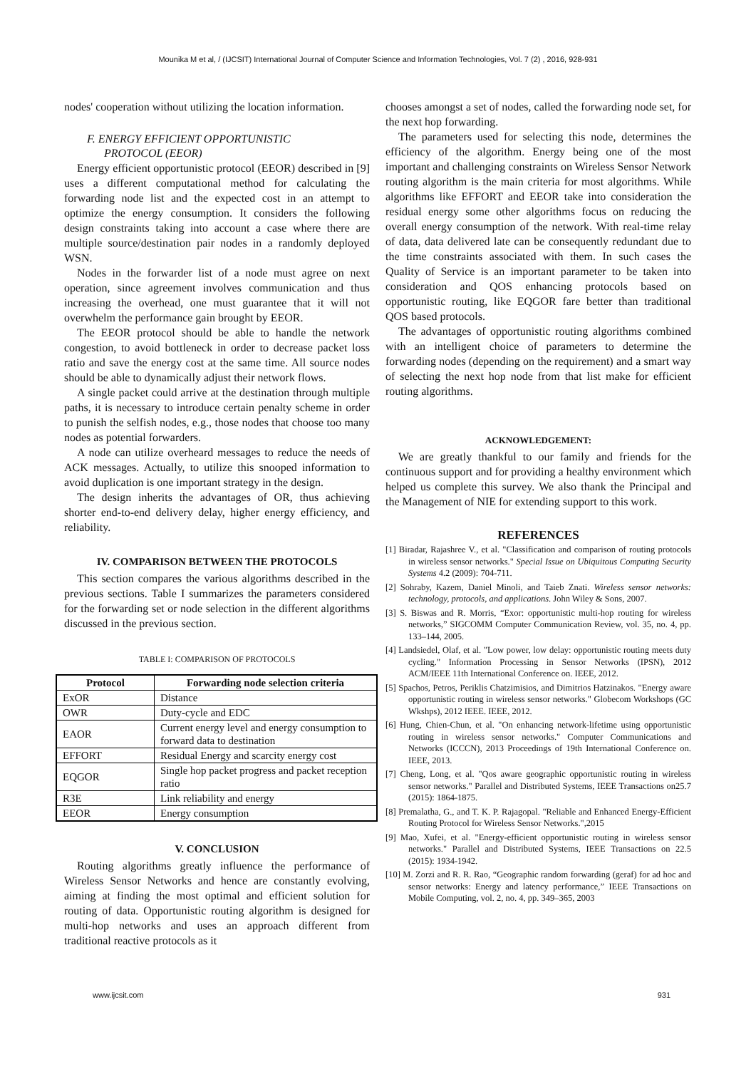Mounika M et al, / (IJCSIT) International Journal of Computer Science and Information Technologies, Vol. 7 (2) , 2016, 928-931
nodes' cooperation without utilizing the location information.
F. ENERGY EFFICIENT OPPORTUNISTIC
PROTOCOL (EEOR)
Energy efficient opportunistic protocol (EEOR) described in [9] uses a different computational method for calculating the forwarding node list and the expected cost in an attempt to optimize the energy consumption. It considers the following design constraints taking into account a case where there are multiple source/destination pair nodes in a randomly deployed WSN.
Nodes in the forwarder list of a node must agree on next operation, since agreement involves communication and thus increasing the overhead, one must guarantee that it will not overwhelm the performance gain brought by EEOR.
The EEOR protocol should be able to handle the network congestion, to avoid bottleneck in order to decrease packet loss ratio and save the energy cost at the same time. All source nodes should be able to dynamically adjust their network flows.
A single packet could arrive at the destination through multiple paths, it is necessary to introduce certain penalty scheme in order to punish the selfish nodes, e.g., those nodes that choose too many nodes as potential forwarders.
A node can utilize overheard messages to reduce the needs of ACK messages. Actually, to utilize this snooped information to avoid duplication is one important strategy in the design.
The design inherits the advantages of OR, thus achieving shorter end-to-end delivery delay, higher energy efficiency, and reliability.
IV. COMPARISON BETWEEN THE PROTOCOLS
This section compares the various algorithms described in the previous sections. Table I summarizes the parameters considered for the forwarding set or node selection in the different algorithms discussed in the previous section.
TABLE I: COMPARISON OF PROTOCOLS
| Protocol | Forwarding node selection criteria |
| --- | --- |
| ExOR | Distance |
| OWR | Duty-cycle and EDC |
| EAOR | Current energy level and energy consumption to forward data to destination |
| EFFORT | Residual Energy and scarcity energy cost |
| EQGOR | Single hop packet progress and packet reception ratio |
| R3E | Link reliability and energy |
| EEOR | Energy consumption |
V. CONCLUSION
Routing algorithms greatly influence the performance of Wireless Sensor Networks and hence are constantly evolving, aiming at finding the most optimal and efficient solution for routing of data. Opportunistic routing algorithm is designed for multi-hop networks and uses an approach different from traditional reactive protocols as it
chooses amongst a set of nodes, called the forwarding node set, for the next hop forwarding.
The parameters used for selecting this node, determines the efficiency of the algorithm. Energy being one of the most important and challenging constraints on Wireless Sensor Network routing algorithm is the main criteria for most algorithms. While algorithms like EFFORT and EEOR take into consideration the residual energy some other algorithms focus on reducing the overall energy consumption of the network. With real-time relay of data, data delivered late can be consequently redundant due to the time constraints associated with them. In such cases the Quality of Service is an important parameter to be taken into consideration and QOS enhancing protocols based on opportunistic routing, like EQGOR fare better than traditional QOS based protocols.
The advantages of opportunistic routing algorithms combined with an intelligent choice of parameters to determine the forwarding nodes (depending on the requirement) and a smart way of selecting the next hop node from that list make for efficient routing algorithms.
ACKNOWLEDGEMENT:
We are greatly thankful to our family and friends for the continuous support and for providing a healthy environment which helped us complete this survey. We also thank the Principal and the Management of NIE for extending support to this work.
REFERENCES
[1] Biradar, Rajashree V., et al. "Classification and comparison of routing protocols in wireless sensor networks." Special Issue on Ubiquitous Computing Security Systems 4.2 (2009): 704-711.
[2] Sohraby, Kazem, Daniel Minoli, and Taieb Znati. Wireless sensor networks: technology, protocols, and applications. John Wiley & Sons, 2007.
[3] S. Biswas and R. Morris, “Exor: opportunistic multi-hop routing for wireless networks,” SIGCOMM Computer Communication Review, vol. 35, no. 4, pp. 133–144, 2005.
[4] Landsiedel, Olaf, et al. "Low power, low delay: opportunistic routing meets duty cycling." Information Processing in Sensor Networks (IPSN), 2012 ACM/IEEE 11th International Conference on. IEEE, 2012.
[5] Spachos, Petros, Periklis Chatzimisios, and Dimitrios Hatzinakos. "Energy aware opportunistic routing in wireless sensor networks." Globecom Workshops (GC Wkshps), 2012 IEEE. IEEE, 2012.
[6] Hung, Chien-Chun, et al. "On enhancing network-lifetime using opportunistic routing in wireless sensor networks." Computer Communications and Networks (ICCCN), 2013 Proceedings of 19th International Conference on. IEEE, 2013.
[7] Cheng, Long, et al. "Qos aware geographic opportunistic routing in wireless sensor networks." Parallel and Distributed Systems, IEEE Transactions on25.7 (2015): 1864-1875.
[8] Premalatha, G., and T. K. P. Rajagopal. "Reliable and Enhanced Energy-Efficient Routing Protocol for Wireless Sensor Networks.",2015
[9] Mao, Xufei, et al. "Energy-efficient opportunistic routing in wireless sensor networks." Parallel and Distributed Systems, IEEE Transactions on 22.5 (2015): 1934-1942.
[10] M. Zorzi and R. R. Rao, “Geographic random forwarding (geraf) for ad hoc and sensor networks: Energy and latency performance,” IEEE Transactions on Mobile Computing, vol. 2, no. 4, pp. 349–365, 2003
www.ijcsit.com 931